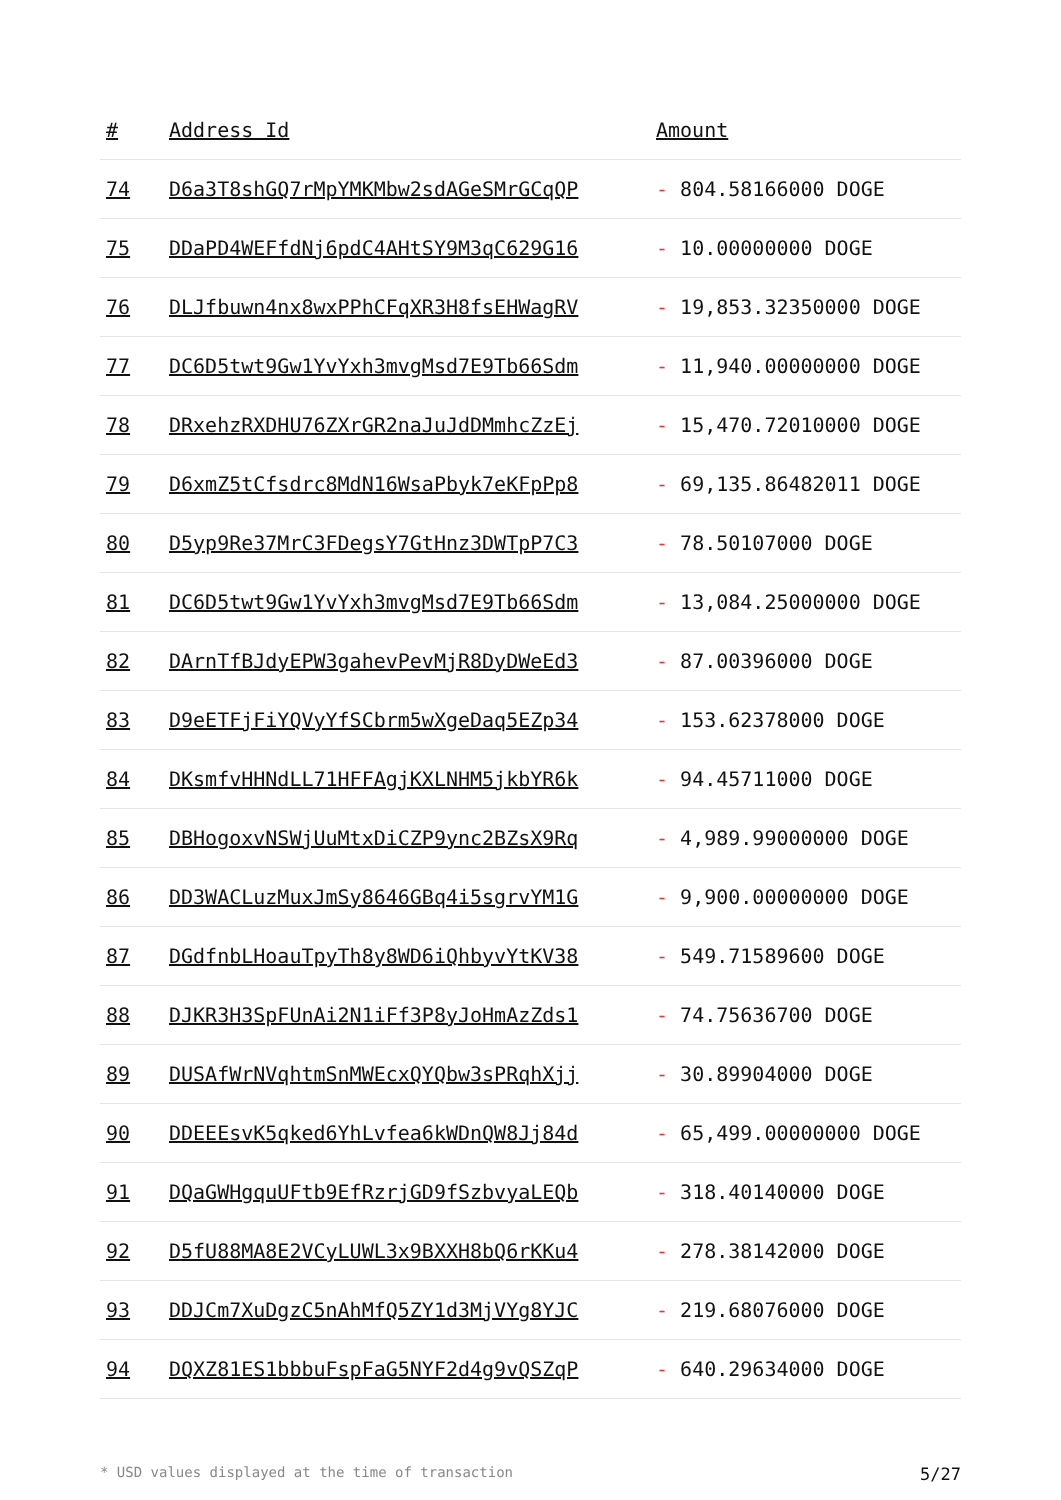| # | Address Id | Amount |
| --- | --- | --- |
| 74 | D6a3T8shGQ7rMpYMKMbw2sdAGeSMrGCqQP | - 804.58166000 DOGE |
| 75 | DDaPD4WEFfdNj6pdC4AHtSY9M3qC629G16 | - 10.00000000 DOGE |
| 76 | DLJfbuwn4nx8wxPPhCFqXR3H8fsEHWagRV | - 19,853.32350000 DOGE |
| 77 | DC6D5twt9Gw1YvYxh3mvgMsd7E9Tb66Sdm | - 11,940.00000000 DOGE |
| 78 | DRxehzRXDHU76ZXrGR2naJuJdDMmhcZzEj | - 15,470.72010000 DOGE |
| 79 | D6xmZ5tCfsdrc8MdN16WsaPbyk7eKFpPp8 | - 69,135.86482011 DOGE |
| 80 | D5yp9Re37MrC3FDegsY7GtHnz3DWTpP7C3 | - 78.50107000 DOGE |
| 81 | DC6D5twt9Gw1YvYxh3mvgMsd7E9Tb66Sdm | - 13,084.25000000 DOGE |
| 82 | DArnTfBJdyEPW3gahevPevMjR8DyDWeEd3 | - 87.00396000 DOGE |
| 83 | D9eETFjFiYQVyYfSCbrm5wXgeDaq5EZp34 | - 153.62378000 DOGE |
| 84 | DKsmfvHHNdLL71HFFAgjKXLNHM5jkbYR6k | - 94.45711000 DOGE |
| 85 | DBHogoxvNSWjUuMtxDiCZP9ync2BZsX9Rq | - 4,989.99000000 DOGE |
| 86 | DD3WACLuzMuxJmSy8646GBq4i5sgrvYM1G | - 9,900.00000000 DOGE |
| 87 | DGdfnbLHoauTpyTh8y8WD6iQhbyvYtKV38 | - 549.71589600 DOGE |
| 88 | DJKR3H3SpFUnAi2N1iFf3P8yJoHmAzZds1 | - 74.75636700 DOGE |
| 89 | DUSAfWrNVqhtmSnMWEcxQYQbw3sPRqhXjj | - 30.89904000 DOGE |
| 90 | DDEEEsvK5qked6YhLvfea6kWDnQW8Jj84d | - 65,499.00000000 DOGE |
| 91 | DQaGWHgquUFtb9EfRzrjGD9fSzbvyaLEQb | - 318.40140000 DOGE |
| 92 | D5fU88MA8E2VCyLUWL3x9BXXH8bQ6rKKu4 | - 278.38142000 DOGE |
| 93 | DDJCm7XuDgzC5nAhMfQ5ZY1d3MjVYg8YJC | - 219.68076000 DOGE |
| 94 | DQXZ81ES1bbbuFspFaG5NYF2d4g9vQSZqP | - 640.29634000 DOGE |
* USD values displayed at the time of transaction 5/27